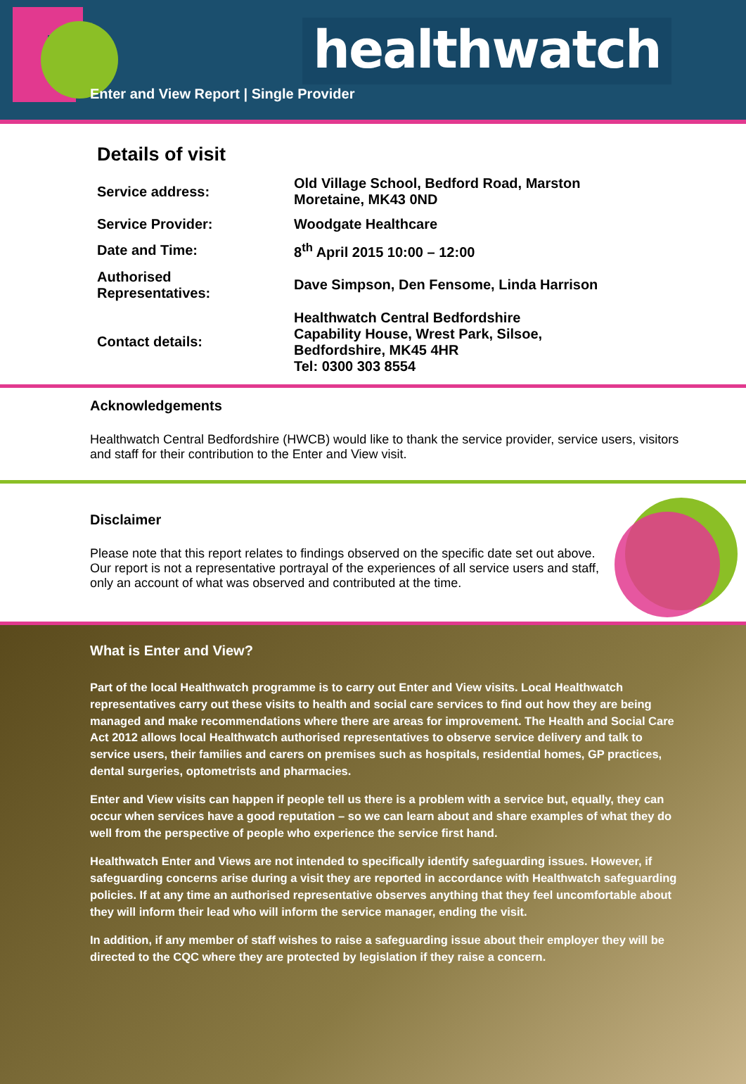healthwatch
Enter and View Report | Single Provider
Details of visit
| Service address: | Old Village School, Bedford Road, Marston Moretaine, MK43 0ND |
| Service Provider: | Woodgate Healthcare |
| Date and Time: | 8<sup>th</sup> April 2015 10:00 – 12:00 |
| Authorised Representatives: | Dave Simpson, Den Fensome, Linda Harrison |
| Contact details: | Healthwatch Central Bedfordshire Capability House, Wrest Park, Silsoe, Bedfordshire, MK45 4HR Tel: 0300 303 8554 |
Acknowledgements
Healthwatch Central Bedfordshire (HWCB) would like to thank the service provider, service users, visitors and staff for their contribution to the Enter and View visit.
Disclaimer
Please note that this report relates to findings observed on the specific date set out above. Our report is not a representative portrayal of the experiences of all service users and staff, only an account of what was observed and contributed at the time.
What is Enter and View?
Part of the local Healthwatch programme is to carry out Enter and View visits. Local Healthwatch representatives carry out these visits to health and social care services to find out how they are being managed and make recommendations where there are areas for improvement. The Health and Social Care Act 2012 allows local Healthwatch authorised representatives to observe service delivery and talk to service users, their families and carers on premises such as hospitals, residential homes, GP practices, dental surgeries, optometrists and pharmacies.
Enter and View visits can happen if people tell us there is a problem with a service but, equally, they can occur when services have a good reputation – so we can learn about and share examples of what they do well from the perspective of people who experience the service first hand.
Healthwatch Enter and Views are not intended to specifically identify safeguarding issues. However, if safeguarding concerns arise during a visit they are reported in accordance with Healthwatch safeguarding policies. If at any time an authorised representative observes anything that they feel uncomfortable about they will inform their lead who will inform the service manager, ending the visit.
In addition, if any member of staff wishes to raise a safeguarding issue about their employer they will be directed to the CQC where they are protected by legislation if they raise a concern.